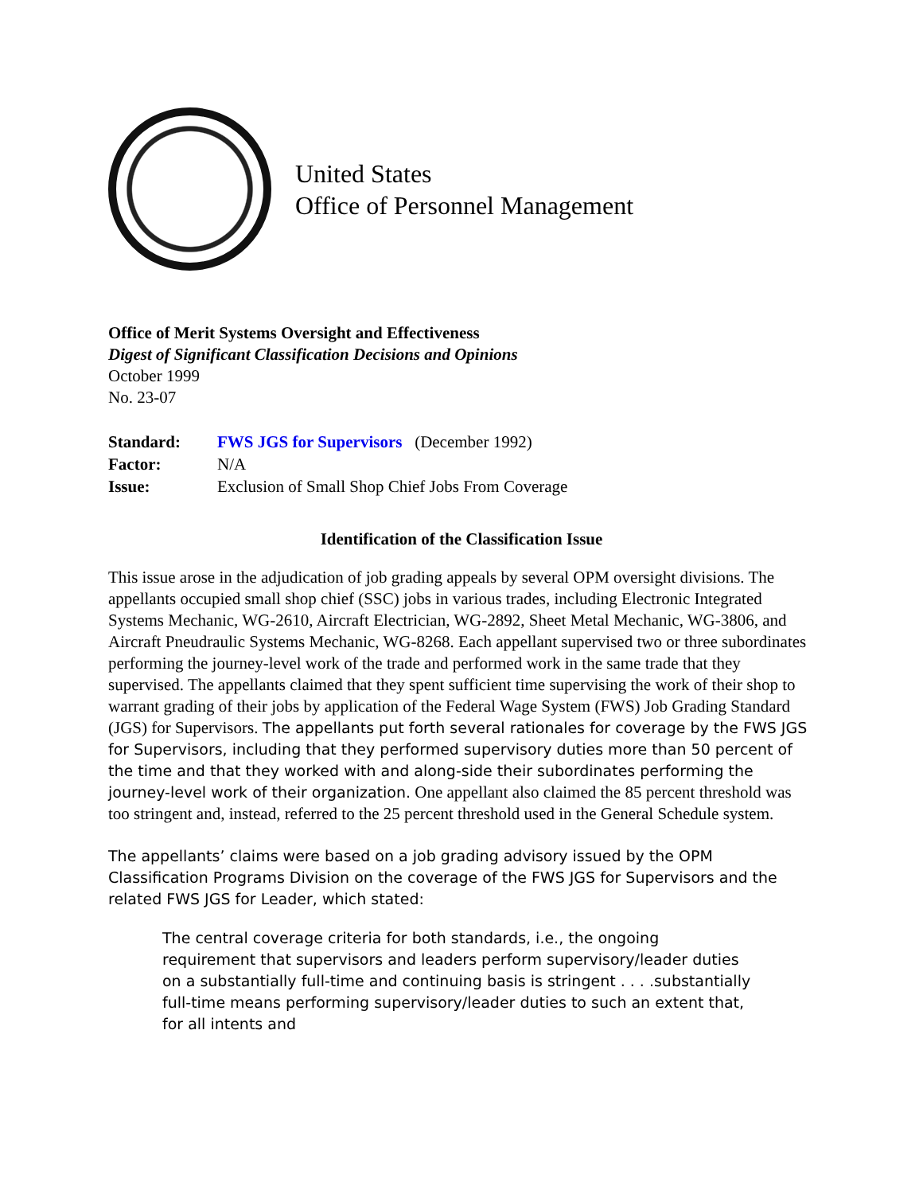United States
Office of Personnel Management
Office of Merit Systems Oversight and Effectiveness
Digest of Significant Classification Decisions and Opinions
October 1999
No. 23-07
| Standard: | FWS JGS for Supervisors (December 1992) |
| Factor: | N/A |
| Issue: | Exclusion of Small Shop Chief Jobs From Coverage |
Identification of the Classification Issue
This issue arose in the adjudication of job grading appeals by several OPM oversight divisions. The appellants occupied small shop chief (SSC) jobs in various trades, including Electronic Integrated Systems Mechanic, WG-2610, Aircraft Electrician, WG-2892, Sheet Metal Mechanic, WG-3806, and Aircraft Pneudraulic Systems Mechanic, WG-8268. Each appellant supervised two or three subordinates performing the journey-level work of the trade and performed work in the same trade that they supervised. The appellants claimed that they spent sufficient time supervising the work of their shop to warrant grading of their jobs by application of the Federal Wage System (FWS) Job Grading Standard (JGS) for Supervisors. The appellants put forth several rationales for coverage by the FWS JGS for Supervisors, including that they performed supervisory duties more than 50 percent of the time and that they worked with and along-side their subordinates performing the journey-level work of their organization. One appellant also claimed the 85 percent threshold was too stringent and, instead, referred to the 25 percent threshold used in the General Schedule system.
The appellants’ claims were based on a job grading advisory issued by the OPM Classification Programs Division on the coverage of the FWS JGS for Supervisors and the related FWS JGS for Leader, which stated:
The central coverage criteria for both standards, i.e., the ongoing requirement that supervisors and leaders perform supervisory/leader duties on a substantially full-time and continuing basis is stringent . . . .substantially full-time means performing supervisory/leader duties to such an extent that, for all intents and